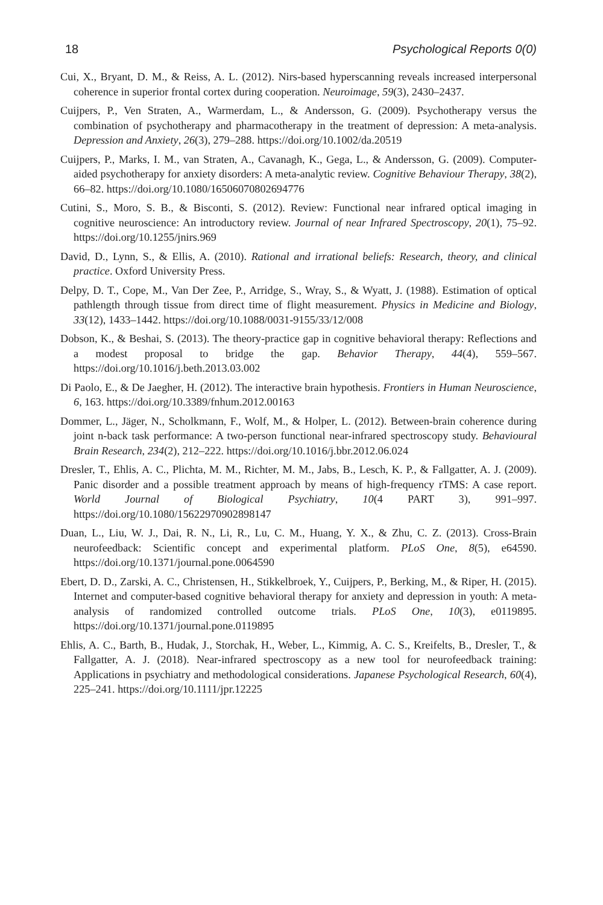18 Psychological Reports 0(0)
Cui, X., Bryant, D. M., & Reiss, A. L. (2012). Nirs-based hyperscanning reveals increased interpersonal coherence in superior frontal cortex during cooperation. Neuroimage, 59(3), 2430–2437.
Cuijpers, P., Ven Straten, A., Warmerdam, L., & Andersson, G. (2009). Psychotherapy versus the combination of psychotherapy and pharmacotherapy in the treatment of depression: A meta-analysis. Depression and Anxiety, 26(3), 279–288. https://doi.org/10.1002/da.20519
Cuijpers, P., Marks, I. M., van Straten, A., Cavanagh, K., Gega, L., & Andersson, G. (2009). Computer-aided psychotherapy for anxiety disorders: A meta-analytic review. Cognitive Behaviour Therapy, 38(2), 66–82. https://doi.org/10.1080/16506070802694776
Cutini, S., Moro, S. B., & Bisconti, S. (2012). Review: Functional near infrared optical imaging in cognitive neuroscience: An introductory review. Journal of near Infrared Spectroscopy, 20(1), 75–92. https://doi.org/10.1255/jnirs.969
David, D., Lynn, S., & Ellis, A. (2010). Rational and irrational beliefs: Research, theory, and clinical practice. Oxford University Press.
Delpy, D. T., Cope, M., Van Der Zee, P., Arridge, S., Wray, S., & Wyatt, J. (1988). Estimation of optical pathlength through tissue from direct time of flight measurement. Physics in Medicine and Biology, 33(12), 1433–1442. https://doi.org/10.1088/0031-9155/33/12/008
Dobson, K., & Beshai, S. (2013). The theory-practice gap in cognitive behavioral therapy: Reflections and a modest proposal to bridge the gap. Behavior Therapy, 44(4), 559–567. https://doi.org/10.1016/j.beth.2013.03.002
Di Paolo, E., & De Jaegher, H. (2012). The interactive brain hypothesis. Frontiers in Human Neuroscience, 6, 163. https://doi.org/10.3389/fnhum.2012.00163
Dommer, L., Jäger, N., Scholkmann, F., Wolf, M., & Holper, L. (2012). Between-brain coherence during joint n-back task performance: A two-person functional near-infrared spectroscopy study. Behavioural Brain Research, 234(2), 212–222. https://doi.org/10.1016/j.bbr.2012.06.024
Dresler, T., Ehlis, A. C., Plichta, M. M., Richter, M. M., Jabs, B., Lesch, K. P., & Fallgatter, A. J. (2009). Panic disorder and a possible treatment approach by means of high-frequency rTMS: A case report. World Journal of Biological Psychiatry, 10(4 PART 3), 991–997. https://doi.org/10.1080/15622970902898147
Duan, L., Liu, W. J., Dai, R. N., Li, R., Lu, C. M., Huang, Y. X., & Zhu, C. Z. (2013). Cross-Brain neurofeedback: Scientific concept and experimental platform. PLoS One, 8(5), e64590. https://doi.org/10.1371/journal.pone.0064590
Ebert, D. D., Zarski, A. C., Christensen, H., Stikkelbroek, Y., Cuijpers, P., Berking, M., & Riper, H. (2015). Internet and computer-based cognitive behavioral therapy for anxiety and depression in youth: A meta-analysis of randomized controlled outcome trials. PLoS One, 10(3), e0119895. https://doi.org/10.1371/journal.pone.0119895
Ehlis, A. C., Barth, B., Hudak, J., Storchak, H., Weber, L., Kimmig, A. C. S., Kreifelts, B., Dresler, T., & Fallgatter, A. J. (2018). Near-infrared spectroscopy as a new tool for neurofeedback training: Applications in psychiatry and methodological considerations. Japanese Psychological Research, 60(4), 225–241. https://doi.org/10.1111/jpr.12225